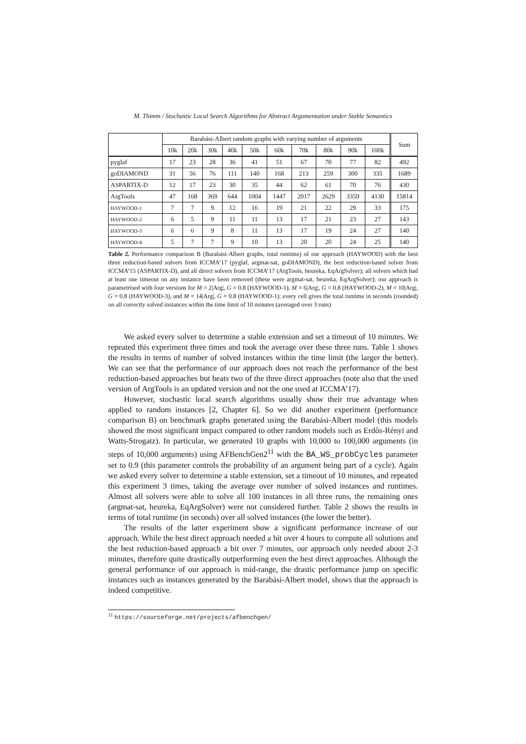M. Thimm / Stochastic Local Search Algorithms for Abstract Argumentation under Stable Semantics
| | Barabási-Albert random graphs with varying number of arguments | | | | | | | | | | Sum |
| --- | --- | --- | --- | --- | --- | --- | --- | --- | --- | --- | --- |
| | 10k | 20k | 30k | 40k | 50k | 60k | 70k | 80k | 90k | 100k | |
| pyglaf | 17 | 23 | 28 | 36 | 41 | 51 | 67 | 70 | 77 | 82 | 492 |
| goDIAMOND | 31 | 56 | 76 | 111 | 140 | 168 | 213 | 259 | 300 | 335 | 1689 |
| ASPARTIX-D | 12 | 17 | 23 | 30 | 35 | 44 | 62 | 61 | 70 | 76 | 430 |
| ArgTools | 47 | 168 | 369 | 644 | 1004 | 1447 | 2017 | 2629 | 3359 | 4130 | 15814 |
| HAYWOOD-1 | 7 | 7 | 9 | 12 | 16 | 19 | 21 | 22 | 29 | 33 | 175 |
| HAYWOOD-2 | 6 | 5 | 9 | 11 | 11 | 13 | 17 | 21 | 23 | 27 | 143 |
| HAYWOOD-3 | 6 | 6 | 9 | 8 | 11 | 13 | 17 | 19 | 24 | 27 | 140 |
| HAYWOOD-4 | 5 | 7 | 7 | 9 | 10 | 13 | 20 | 20 | 24 | 25 | 140 |
Table 2. Performance comparison B (Barabási-Albert graphs, total runtime) of our approach (HAYWOOD) with the best three reduction-based solvers from ICCMA’17 (pyglaf, argmat-sat, goDIAMOND), the best reduction-based solver from ICCMA’15 (ASPARTIX-D), and all direct solvers from ICCMA’17 (ArgTools, heureka, EqArgSolver); all solvers which had at least one timeout on any instance have been removed (these were argmat-sat, heureka, EqArgSolver); our approach is parametrised with four versions for M = 2|Arg|, G = 0.8 (HAYWOOD-1), M = 6|Arg|, G = 0.8 (HAYWOOD-2), M = 10|Arg|, G = 0.8 (HAYWOOD-3), and M = 14|Arg|, G = 0.8 (HAYWOOD-1); every cell gives the total runtime in seconds (rounded) on all correctly solved instances within the time limit of 10 minutes (averaged over 3 runs)
We asked every solver to determine a stable extension and set a timeout of 10 minutes. We repeated this experiment three times and took the average over these three runs. Table 1 shows the results in terms of number of solved instances within the time limit (the larger the better). We can see that the performance of our approach does not reach the performance of the best reduction-based approaches but beats two of the three direct approaches (note also that the used version of ArgTools is an updated version and not the one used at ICCMA’17).
However, stochastic local search algorithms usually show their true advantage when applied to random instances [2, Chapter 6]. So we did another experiment (performance comparison B) on benchmark graphs generated using the Barabási-Albert model (this models showed the most significant impact compared to other random models such as Erdős-Rényi and Watts-Strogatz). In particular, we generated 10 graphs with 10,000 to 100,000 arguments (in steps of 10,000 arguments) using AFBenchGen2<sup>11</sup> with the BA_WS_probCycles parameter set to 0.9 (this parameter controls the probability of an argument being part of a cycle). Again we asked every solver to determine a stable extension, set a timeout of 10 minutes, and repeated this experiment 3 times, taking the average over number of solved instances and runtimes. Almost all solvers were able to solve all 100 instances in all three runs, the remaining ones (argmat-sat, heureka, EqArgSolver) were not considered further. Table 2 shows the results in terms of total runtime (in seconds) over all solved instances (the lower the better).
The results of the latter experiment show a significant performance increase of our approach. While the best direct approach needed a bit over 4 hours to compute all solutions and the best reduction-based approach a bit over 7 minutes, our approach only needed about 2-3 minutes, therefore quite drastically outperforming even the best direct approaches. Although the general performance of our approach is mid-range, the drastic performance jump on specific instances such as instances generated by the Barabási-Albert model, shows that the approach is indeed competitive.
<sup>11</sup> https://sourceforge.net/projects/afbenchgen/